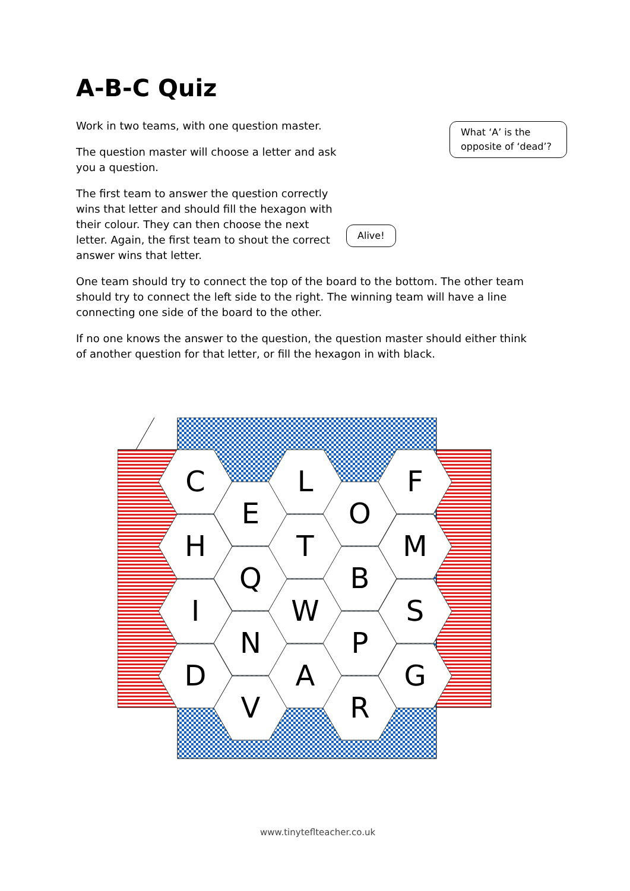A-B-C Quiz
Work in two teams, with one question master.
The question master will choose a letter and ask you a question.
The first team to answer the question correctly wins that letter and should fill the hexagon with their colour. They can then choose the next letter. Again, the first team to shout the correct answer wins that letter.
One team should try to connect the top of the board to the bottom. The other team should try to connect the left side to the right. The winning team will have a line connecting one side of the board to the other.
If no one knows the answer to the question, the question master should either think of another question for that letter, or fill the hexagon in with black.
What ‘A’ is the opposite of ‘dead’?
Alive!
C
H
I
D
E
Q
N
V
L
T
W
A
O
B
P
R
F
M
S
G
www.tinyteflteacher.co.uk